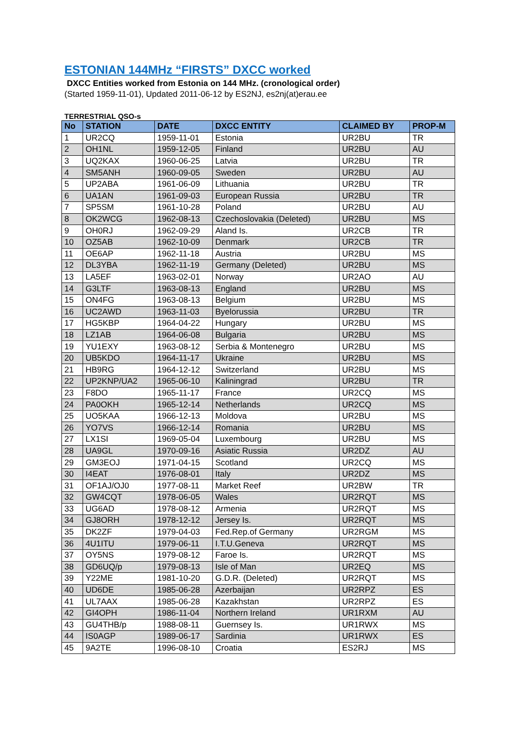ESTONIAN 144MHz “FIRSTS” DXCC worked
DXCC Entities worked from Estonia on 144 MHz. (cronological order)
(Started 1959-11-01), Updated 2011-06-12 by ES2NJ, es2nj(at)erau.ee
TERRESTRIAL QSO-s
| No | STATION | DATE | DXCC ENTITY | CLAIMED BY | PROP-M |
| --- | --- | --- | --- | --- | --- |
| 1 | UR2CQ | 1959-11-01 | Estonia | UR2BU | TR |
| 2 | OH1NL | 1959-12-05 | Finland | UR2BU | AU |
| 3 | UQ2KAX | 1960-06-25 | Latvia | UR2BU | TR |
| 4 | SM5ANH | 1960-09-05 | Sweden | UR2BU | AU |
| 5 | UP2ABA | 1961-06-09 | Lithuania | UR2BU | TR |
| 6 | UA1AN | 1961-09-03 | European Russia | UR2BU | TR |
| 7 | SP5SM | 1961-10-28 | Poland | UR2BU | AU |
| 8 | OK2WCG | 1962-08-13 | Czechoslovakia (Deleted) | UR2BU | MS |
| 9 | OH0RJ | 1962-09-29 | Aland Is. | UR2CB | TR |
| 10 | OZ5AB | 1962-10-09 | Denmark | UR2CB | TR |
| 11 | OE6AP | 1962-11-18 | Austria | UR2BU | MS |
| 12 | DL3YBA | 1962-11-19 | Germany (Deleted) | UR2BU | MS |
| 13 | LA5EF | 1963-02-01 | Norway | UR2AO | AU |
| 14 | G3LTF | 1963-08-13 | England | UR2BU | MS |
| 15 | ON4FG | 1963-08-13 | Belgium | UR2BU | MS |
| 16 | UC2AWD | 1963-11-03 | Byelorussia | UR2BU | TR |
| 17 | HG5KBP | 1964-04-22 | Hungary | UR2BU | MS |
| 18 | LZ1AB | 1964-06-08 | Bulgaria | UR2BU | MS |
| 19 | YU1EXY | 1963-08-12 | Serbia & Montenegro | UR2BU | MS |
| 20 | UB5KDO | 1964-11-17 | Ukraine | UR2BU | MS |
| 21 | HB9RG | 1964-12-12 | Switzerland | UR2BU | MS |
| 22 | UP2KNP/UA2 | 1965-06-10 | Kaliningrad | UR2BU | TR |
| 23 | F8DO | 1965-11-17 | France | UR2CQ | MS |
| 24 | PA0OKH | 1965-12-14 | Netherlands | UR2CQ | MS |
| 25 | UO5KAA | 1966-12-13 | Moldova | UR2BU | MS |
| 26 | YO7VS | 1966-12-14 | Romania | UR2BU | MS |
| 27 | LX1SI | 1969-05-04 | Luxembourg | UR2BU | MS |
| 28 | UA9GL | 1970-09-16 | Asiatic Russia | UR2DZ | AU |
| 29 | GM3EOJ | 1971-04-15 | Scotland | UR2CQ | MS |
| 30 | I4EAT | 1976-08-01 | Italy | UR2DZ | MS |
| 31 | OF1AJ/OJ0 | 1977-08-11 | Market Reef | UR2BW | TR |
| 32 | GW4CQT | 1978-06-05 | Wales | UR2RQT | MS |
| 33 | UG6AD | 1978-08-12 | Armenia | UR2RQT | MS |
| 34 | GJ8ORH | 1978-12-12 | Jersey Is. | UR2RQT | MS |
| 35 | DK2ZF | 1979-04-03 | Fed.Rep.of Germany | UR2RGM | MS |
| 36 | 4U1ITU | 1979-06-11 | I.T.U.Geneva | UR2RQT | MS |
| 37 | OY5NS | 1979-08-12 | Faroe Is. | UR2RQT | MS |
| 38 | GD6UQ/p | 1979-08-13 | Isle of Man | UR2EQ | MS |
| 39 | Y22ME | 1981-10-20 | G.D.R. (Deleted) | UR2RQT | MS |
| 40 | UD6DE | 1985-06-28 | Azerbaijan | UR2RPZ | ES |
| 41 | UL7AAX | 1985-06-28 | Kazakhstan | UR2RPZ | ES |
| 42 | GI4OPH | 1986-11-04 | Northern Ireland | UR1RXM | AU |
| 43 | GU4THB/p | 1988-08-11 | Guernsey Is. | UR1RWX | MS |
| 44 | IS0AGP | 1989-06-17 | Sardinia | UR1RWX | ES |
| 45 | 9A2TE | 1996-08-10 | Croatia | ES2RJ | MS |